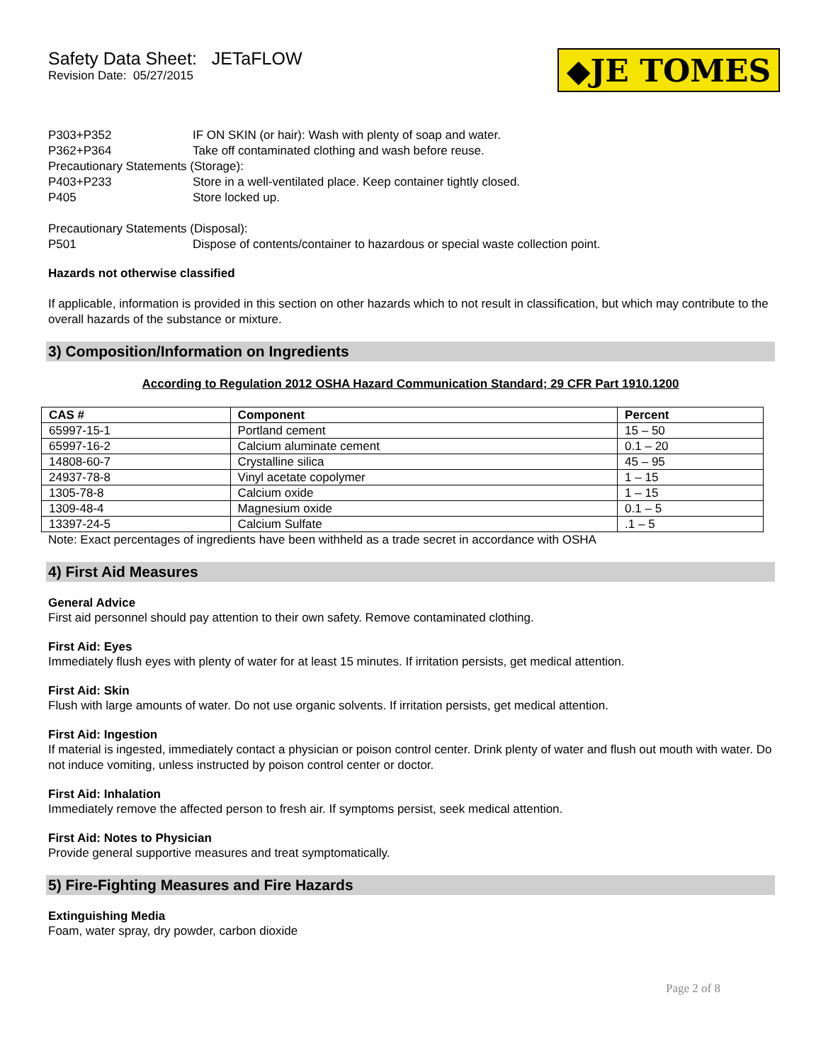Safety Data Sheet: JETaFLOW
Revision Date: 05/27/2015
◆JE TOMES
P303+P352 IF ON SKIN (or hair): Wash with plenty of soap and water.
P362+P364 Take off contaminated clothing and wash before reuse.
Precautionary Statements (Storage):
P403+P233 Store in a well-ventilated place. Keep container tightly closed.
P405 Store locked up.
Precautionary Statements (Disposal):
P501 Dispose of contents/container to hazardous or special waste collection point.
Hazards not otherwise classified
If applicable, information is provided in this section on other hazards which to not result in classification, but which may contribute to the overall hazards of the substance or mixture.
3) Composition/Information on Ingredients
According to Regulation 2012 OSHA Hazard Communication Standard; 29 CFR Part 1910.1200
| CAS # | Component | Percent |
| --- | --- | --- |
| 65997-15-1 | Portland cement | 15 – 50 |
| 65997-16-2 | Calcium aluminate cement | 0.1 – 20 |
| 14808-60-7 | Crystalline silica | 45 – 95 |
| 24937-78-8 | Vinyl acetate copolymer | 1 – 15 |
| 1305-78-8 | Calcium oxide | 1 – 15 |
| 1309-48-4 | Magnesium oxide | 0.1 – 5 |
| 13397-24-5 | Calcium Sulfate | .1 – 5 |
Note: Exact percentages of ingredients have been withheld as a trade secret in accordance with OSHA
4) First Aid Measures
General Advice
First aid personnel should pay attention to their own safety. Remove contaminated clothing.
First Aid: Eyes
Immediately flush eyes with plenty of water for at least 15 minutes. If irritation persists, get medical attention.
First Aid: Skin
Flush with large amounts of water. Do not use organic solvents. If irritation persists, get medical attention.
First Aid: Ingestion
If material is ingested, immediately contact a physician or poison control center. Drink plenty of water and flush out mouth with water. Do not induce vomiting, unless instructed by poison control center or doctor.
First Aid: Inhalation
Immediately remove the affected person to fresh air. If symptoms persist, seek medical attention.
First Aid: Notes to Physician
Provide general supportive measures and treat symptomatically.
5) Fire-Fighting Measures and Fire Hazards
Extinguishing Media
Foam, water spray, dry powder, carbon dioxide
Page 2 of 8